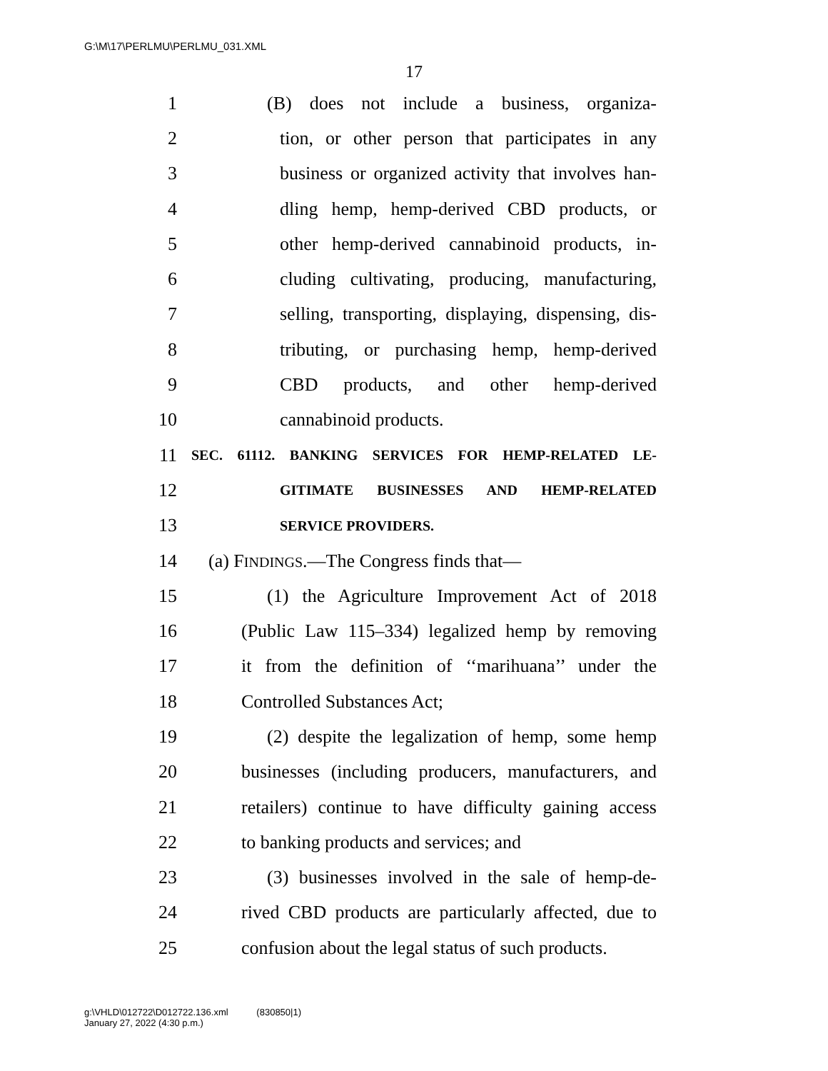G:\M\17\PERLMU\PERLMU_031.XML
17
1 (B) does not include a business, organiza-
2 tion, or other person that participates in any
3 business or organized activity that involves han-
4 dling hemp, hemp-derived CBD products, or
5 other hemp-derived cannabinoid products, in-
6 cluding cultivating, producing, manufacturing,
7 selling, transporting, displaying, dispensing, dis-
8 tributing, or purchasing hemp, hemp-derived
9 CBD products, and other hemp-derived
10 cannabinoid products.
11 SEC. 61112. BANKING SERVICES FOR HEMP-RELATED LE-
12 GITIMATE BUSINESSES AND HEMP-RELATED
13 SERVICE PROVIDERS.
14 (a) FINDINGS.—The Congress finds that—
15 (1) the Agriculture Improvement Act of 2018
16 (Public Law 115–334) legalized hemp by removing
17 it from the definition of ‘‘marihuana’’ under the
18 Controlled Substances Act;
19 (2) despite the legalization of hemp, some hemp
20 businesses (including producers, manufacturers, and
21 retailers) continue to have difficulty gaining access
22 to banking products and services; and
23 (3) businesses involved in the sale of hemp-de-
24 rived CBD products are particularly affected, due to
25 confusion about the legal status of such products.
g:\VHLD\012722\D012722.136.xml (830850|1)
January 27, 2022 (4:30 p.m.)